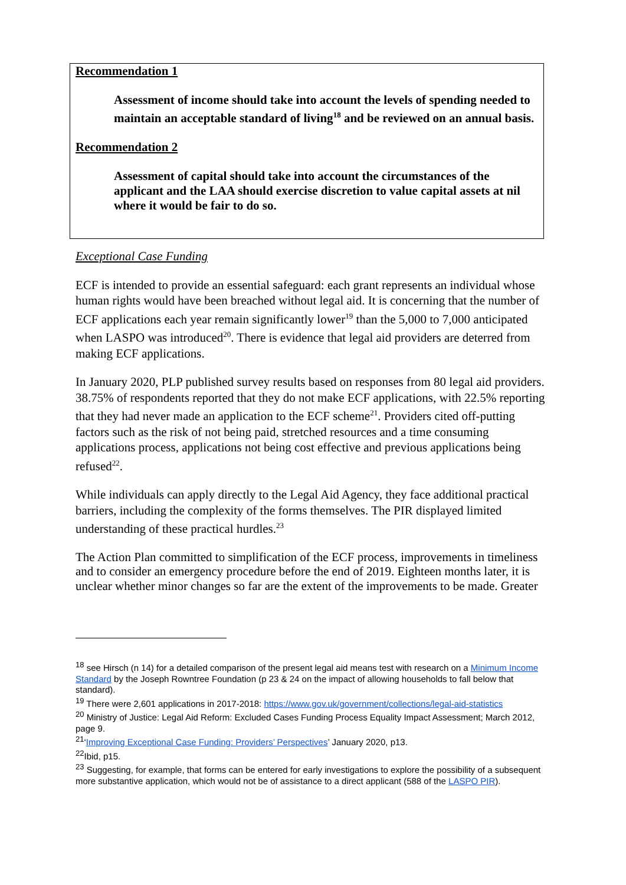Recommendation 1
Assessment of income should take into account the levels of spending needed to maintain an acceptable standard of living<sup>18</sup> and be reviewed on an annual basis.
Recommendation 2
Assessment of capital should take into account the circumstances of the applicant and the LAA should exercise discretion to value capital assets at nil where it would be fair to do so.
Exceptional Case Funding
ECF is intended to provide an essential safeguard: each grant represents an individual whose human rights would have been breached without legal aid. It is concerning that the number of ECF applications each year remain significantly lower<sup>19</sup> than the 5,000 to 7,000 anticipated when LASPO was introduced<sup>20</sup>. There is evidence that legal aid providers are deterred from making ECF applications.
In January 2020, PLP published survey results based on responses from 80 legal aid providers. 38.75% of respondents reported that they do not make ECF applications, with 22.5% reporting that they had never made an application to the ECF scheme<sup>21</sup>. Providers cited off-putting factors such as the risk of not being paid, stretched resources and a time consuming applications process, applications not being cost effective and previous applications being refused<sup>22</sup>.
While individuals can apply directly to the Legal Aid Agency, they face additional practical barriers, including the complexity of the forms themselves. The PIR displayed limited understanding of these practical hurdles.<sup>23</sup>
The Action Plan committed to simplification of the ECF process, improvements in timeliness and to consider an emergency procedure before the end of 2019. Eighteen months later, it is unclear whether minor changes so far are the extent of the improvements to be made. Greater
<sup>18</sup> see Hirsch (n 14) for a detailed comparison of the present legal aid means test with research on a Minimum Income Standard by the Joseph Rowntree Foundation (p 23 & 24 on the impact of allowing households to fall below that standard).
<sup>19</sup> There were 2,601 applications in 2017-2018: https://www.gov.uk/government/collections/legal-aid-statistics
<sup>20</sup> Ministry of Justice: Legal Aid Reform: Excluded Cases Funding Process Equality Impact Assessment; March 2012, page 9.
<sup>21</sup> ‘Improving Exceptional Case Funding: Providers’ Perspectives’ January 2020, p13.
<sup>22</sup> Ibid, p15.
<sup>23</sup> Suggesting, for example, that forms can be entered for early investigations to explore the possibility of a subsequent more substantive application, which would not be of assistance to a direct applicant (588 of the LASPO PIR).